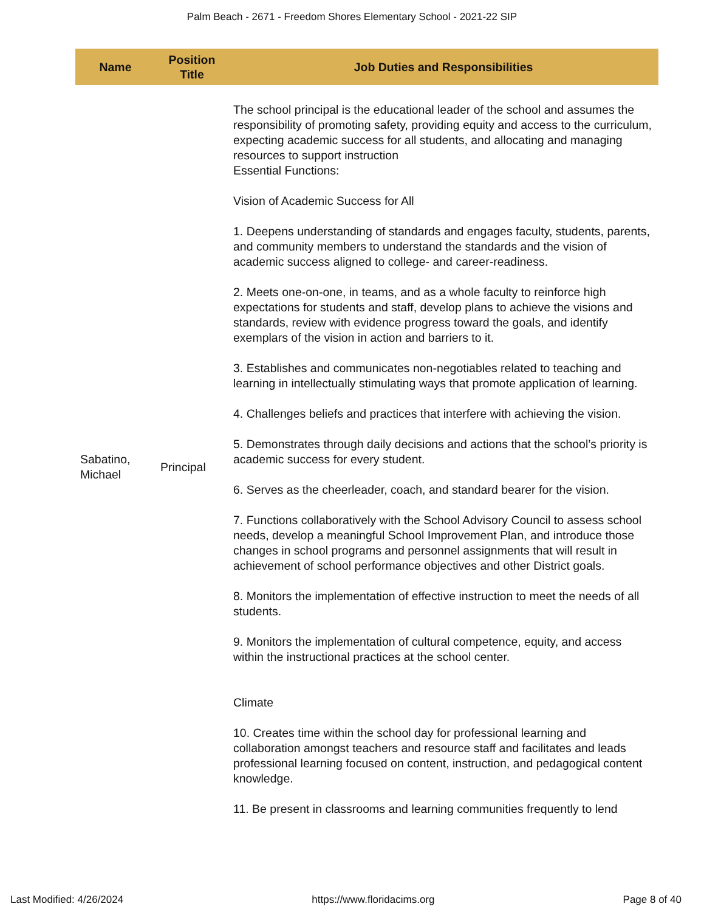Palm Beach - 2671 - Freedom Shores Elementary School - 2021-22 SIP
| Name | Position Title | Job Duties and Responsibilities |
| --- | --- | --- |
| Sabatino, Michael | Principal | The school principal is the educational leader of the school and assumes the responsibility of promoting safety, providing equity and access to the curriculum, expecting academic success for all students, and allocating and managing resources to support instruction Essential Functions: Vision of Academic Success for All 1. Deepens understanding of standards and engages faculty, students, parents, and community members to understand the standards and the vision of academic success aligned to college- and career-readiness. 2. Meets one-on-one, in teams, and as a whole faculty to reinforce high expectations for students and staff, develop plans to achieve the visions and standards, review with evidence progress toward the goals, and identify exemplars of the vision in action and barriers to it. 3. Establishes and communicates non-negotiables related to teaching and learning in intellectually stimulating ways that promote application of learning. 4. Challenges beliefs and practices that interfere with achieving the vision. 5. Demonstrates through daily decisions and actions that the school’s priority is academic success for every student. 6. Serves as the cheerleader, coach, and standard bearer for the vision. 7. Functions collaboratively with the School Advisory Council to assess school needs, develop a meaningful School Improvement Plan, and introduce those changes in school programs and personnel assignments that will result in achievement of school performance objectives and other District goals. 8. Monitors the implementation of effective instruction to meet the needs of all students. 9. Monitors the implementation of cultural competence, equity, and access within the instructional practices at the school center. Climate 10. Creates time within the school day for professional learning and collaboration amongst teachers and resource staff and facilitates and leads professional learning focused on content, instruction, and pedagogical content knowledge. 11. Be present in classrooms and learning communities frequently to lend |
Last Modified: 4/26/2024 https://www.floridacims.org Page 8 of 40